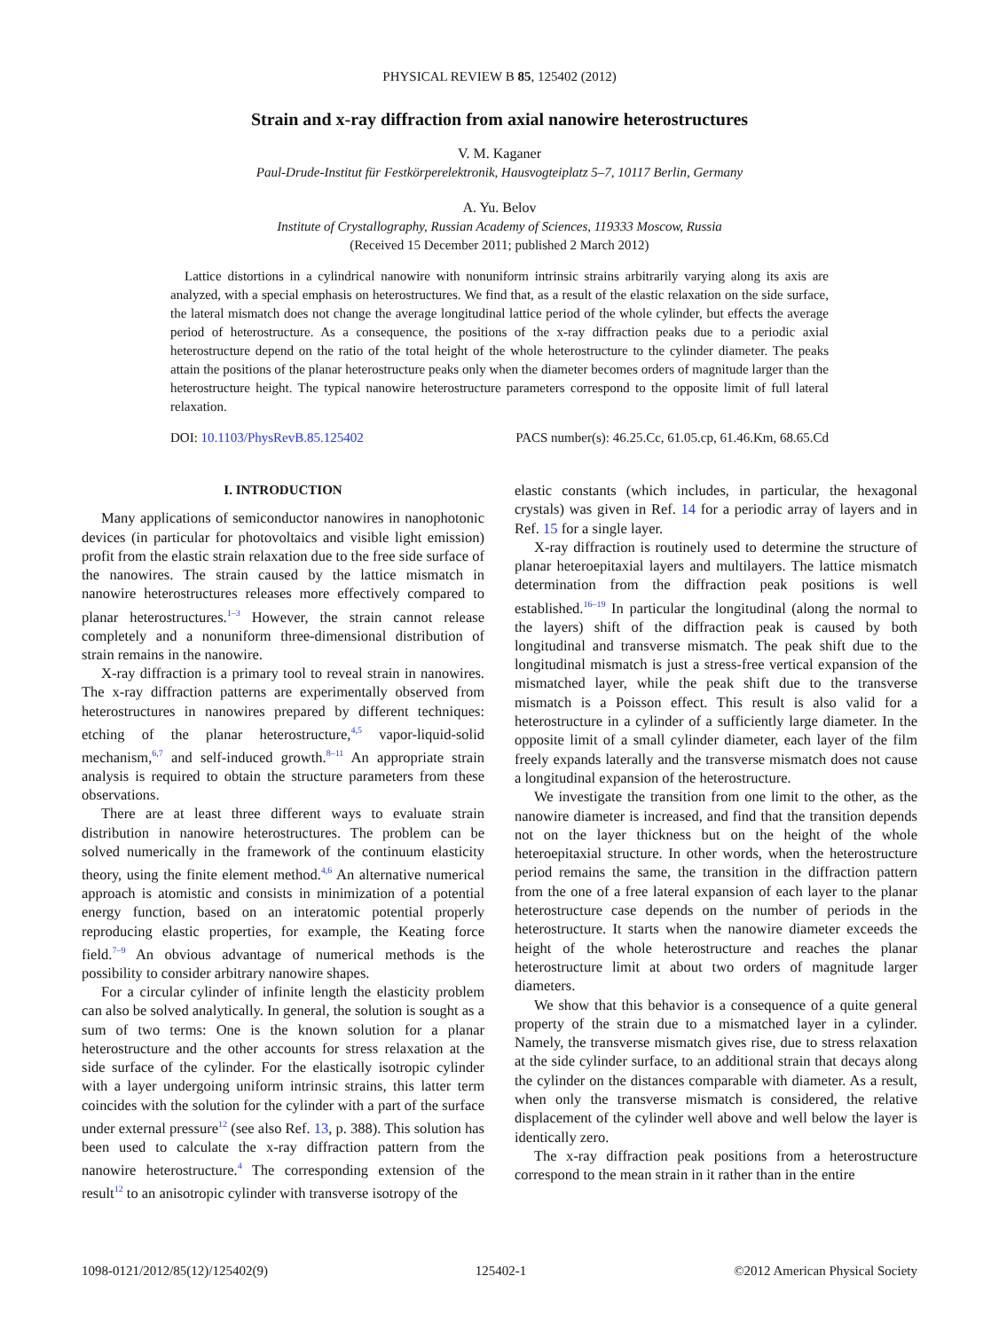PHYSICAL REVIEW B 85, 125402 (2012)
Strain and x-ray diffraction from axial nanowire heterostructures
V. M. Kaganer
Paul-Drude-Institut für Festkörperelektronik, Hausvogteiplatz 5–7, 10117 Berlin, Germany
A. Yu. Belov
Institute of Crystallography, Russian Academy of Sciences, 119333 Moscow, Russia
(Received 15 December 2011; published 2 March 2012)
Lattice distortions in a cylindrical nanowire with nonuniform intrinsic strains arbitrarily varying along its axis are analyzed, with a special emphasis on heterostructures. We find that, as a result of the elastic relaxation on the side surface, the lateral mismatch does not change the average longitudinal lattice period of the whole cylinder, but effects the average period of heterostructure. As a consequence, the positions of the x-ray diffraction peaks due to a periodic axial heterostructure depend on the ratio of the total height of the whole heterostructure to the cylinder diameter. The peaks attain the positions of the planar heterostructure peaks only when the diameter becomes orders of magnitude larger than the heterostructure height. The typical nanowire heterostructure parameters correspond to the opposite limit of full lateral relaxation.
DOI: 10.1103/PhysRevB.85.125402 PACS number(s): 46.25.Cc, 61.05.cp, 61.46.Km, 68.65.Cd
I. INTRODUCTION
Many applications of semiconductor nanowires in nanophotonic devices (in particular for photovoltaics and visible light emission) profit from the elastic strain relaxation due to the free side surface of the nanowires. The strain caused by the lattice mismatch in nanowire heterostructures releases more effectively compared to planar heterostructures.<sup>1–3</sup> However, the strain cannot release completely and a nonuniform three-dimensional distribution of strain remains in the nanowire.
X-ray diffraction is a primary tool to reveal strain in nanowires. The x-ray diffraction patterns are experimentally observed from heterostructures in nanowires prepared by different techniques: etching of the planar heterostructure,<sup>4,5</sup> vapor-liquid-solid mechanism,<sup>6,7</sup> and self-induced growth.<sup>8–11</sup> An appropriate strain analysis is required to obtain the structure parameters from these observations.
There are at least three different ways to evaluate strain distribution in nanowire heterostructures. The problem can be solved numerically in the framework of the continuum elasticity theory, using the finite element method.<sup>4,6</sup> An alternative numerical approach is atomistic and consists in minimization of a potential energy function, based on an interatomic potential properly reproducing elastic properties, for example, the Keating force field.<sup>7–9</sup> An obvious advantage of numerical methods is the possibility to consider arbitrary nanowire shapes.
For a circular cylinder of infinite length the elasticity problem can also be solved analytically. In general, the solution is sought as a sum of two terms: One is the known solution for a planar heterostructure and the other accounts for stress relaxation at the side surface of the cylinder. For the elastically isotropic cylinder with a layer undergoing uniform intrinsic strains, this latter term coincides with the solution for the cylinder with a part of the surface under external pressure<sup>12</sup> (see also Ref. 13, p. 388). This solution has been used to calculate the x-ray diffraction pattern from the nanowire heterostructure.<sup>4</sup> The corresponding extension of the result<sup>12</sup> to an anisotropic cylinder with transverse isotropy of the
elastic constants (which includes, in particular, the hexagonal crystals) was given in Ref. 14 for a periodic array of layers and in Ref. 15 for a single layer.
X-ray diffraction is routinely used to determine the structure of planar heteroepitaxial layers and multilayers. The lattice mismatch determination from the diffraction peak positions is well established.<sup>16–19</sup> In particular the longitudinal (along the normal to the layers) shift of the diffraction peak is caused by both longitudinal and transverse mismatch. The peak shift due to the longitudinal mismatch is just a stress-free vertical expansion of the mismatched layer, while the peak shift due to the transverse mismatch is a Poisson effect. This result is also valid for a heterostructure in a cylinder of a sufficiently large diameter. In the opposite limit of a small cylinder diameter, each layer of the film freely expands laterally and the transverse mismatch does not cause a longitudinal expansion of the heterostructure.
We investigate the transition from one limit to the other, as the nanowire diameter is increased, and find that the transition depends not on the layer thickness but on the height of the whole heteroepitaxial structure. In other words, when the heterostructure period remains the same, the transition in the diffraction pattern from the one of a free lateral expansion of each layer to the planar heterostructure case depends on the number of periods in the heterostructure. It starts when the nanowire diameter exceeds the height of the whole heterostructure and reaches the planar heterostructure limit at about two orders of magnitude larger diameters.
We show that this behavior is a consequence of a quite general property of the strain due to a mismatched layer in a cylinder. Namely, the transverse mismatch gives rise, due to stress relaxation at the side cylinder surface, to an additional strain that decays along the cylinder on the distances comparable with diameter. As a result, when only the transverse mismatch is considered, the relative displacement of the cylinder well above and well below the layer is identically zero.
The x-ray diffraction peak positions from a heterostructure correspond to the mean strain in it rather than in the entire
1098-0121/2012/85(12)/125402(9) 125402-1 ©2012 American Physical Society